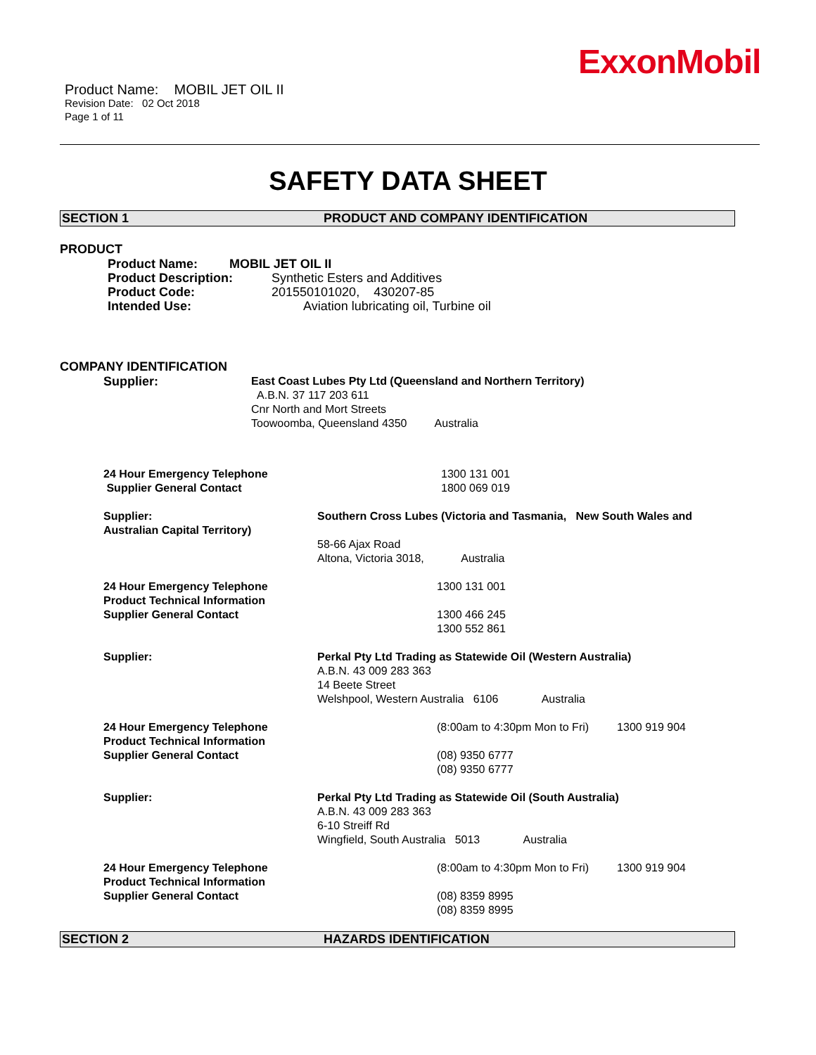ExxonMobil
Product Name: MOBIL JET OIL II
Revision Date: 02 Oct 2018
Page 1 of 11
SAFETY DATA SHEET
SECTION 1 PRODUCT AND COMPANY IDENTIFICATION
PRODUCT
Product Name: MOBIL JET OIL II
Product Description: Synthetic Esters and Additives
Product Code: 201550101020, 430207-85
Intended Use: Aviation lubricating oil, Turbine oil
COMPANY IDENTIFICATION
Supplier: East Coast Lubes Pty Ltd (Queensland and Northern Territory)
A.B.N. 37 117 203 611
Cnr North and Mort Streets
Toowoomba, Queensland 4350 Australia
24 Hour Emergency Telephone
Supplier General Contact 1300 131 001
1800 069 019
Supplier:
Australian Capital Territory) Southern Cross Lubes (Victoria and Tasmania, New South Wales and
58-66 Ajax Road
Altona, Victoria 3018, Australia
24 Hour Emergency Telephone
Product Technical Information
Supplier General Contact 1300 131 001
1300 466 245
1300 552 861
Supplier: Perkal Pty Ltd Trading as Statewide Oil (Western Australia)
A.B.N. 43 009 283 363
14 Beete Street
Welshpool, Western Australia 6106 Australia
24 Hour Emergency Telephone
Product Technical Information
Supplier General Contact (8:00am to 4:30pm Mon to Fri) 1300 919 904
(08) 9350 6777
(08) 9350 6777
Supplier: Perkal Pty Ltd Trading as Statewide Oil (South Australia)
A.B.N. 43 009 283 363
6-10 Streiff Rd
Wingfield, South Australia 5013 Australia
24 Hour Emergency Telephone
Product Technical Information
Supplier General Contact (8:00am to 4:30pm Mon to Fri) 1300 919 904
(08) 8359 8995
(08) 8359 8995
SECTION 2 HAZARDS IDENTIFICATION